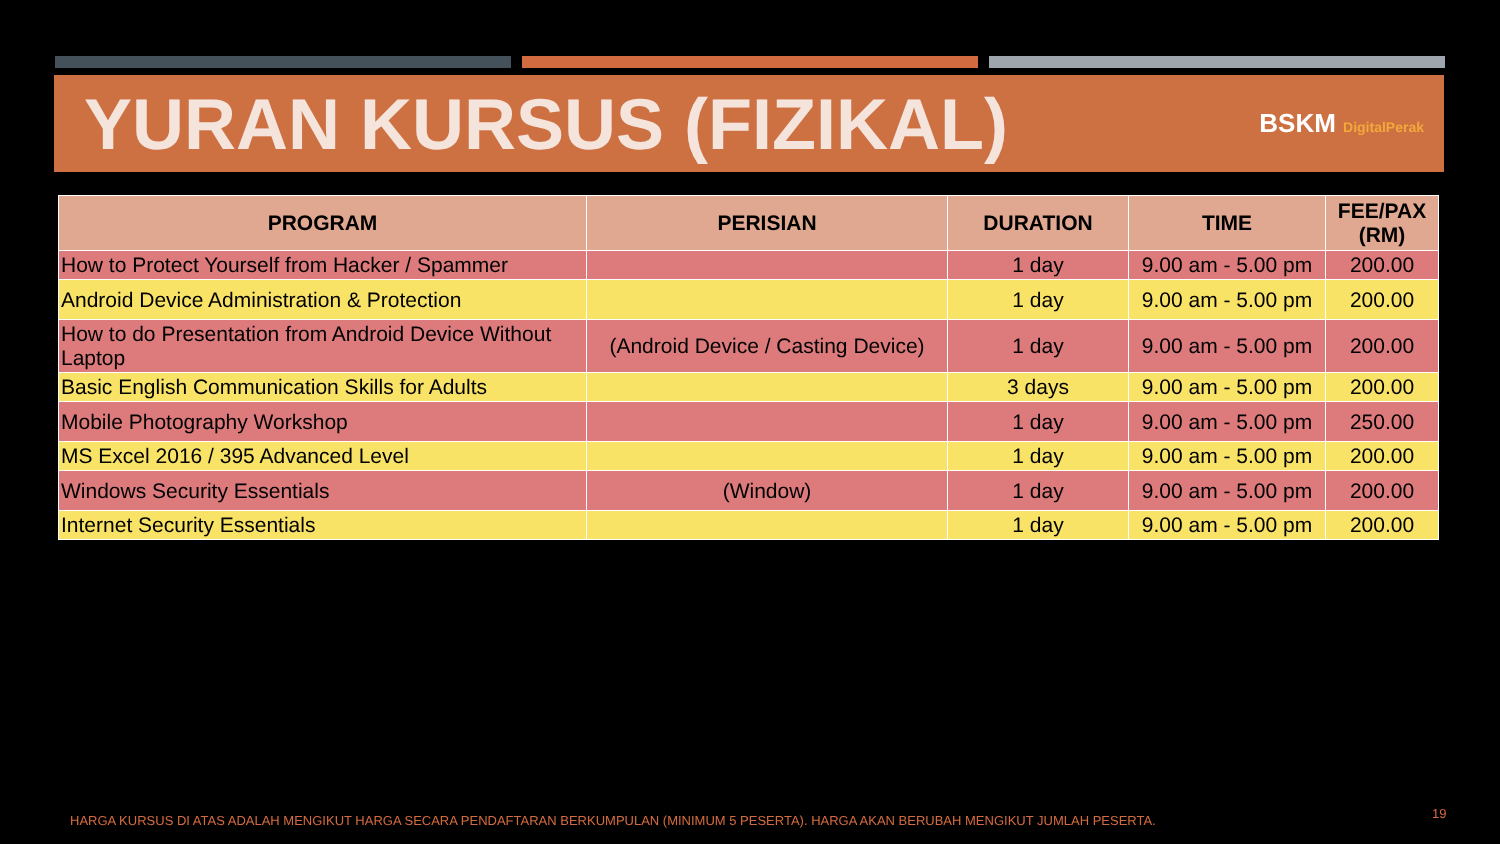YURAN KURSUS (FIZIKAL)
BSKM DigitalPerak
| PROGRAM | PERISIAN | DURATION | TIME | FEE/PAX (RM) |
| --- | --- | --- | --- | --- |
| How to Protect Yourself from Hacker / Spammer | | 1 day | 9.00 am - 5.00 pm | 200.00 |
| Android Device Administration & Protection | | 1 day | 9.00 am - 5.00 pm | 200.00 |
| How to do Presentation from Android Device Without Laptop | (Android Device / Casting Device) | 1 day | 9.00 am - 5.00 pm | 200.00 |
| Basic English Communication Skills for Adults | | 3 days | 9.00 am - 5.00 pm | 200.00 |
| Mobile Photography Workshop | | 1 day | 9.00 am - 5.00 pm | 250.00 |
| MS Excel 2016 / 395 Advanced Level | | 1 day | 9.00 am - 5.00 pm | 200.00 |
| Windows Security Essentials | (Window) | 1 day | 9.00 am - 5.00 pm | 200.00 |
| Internet Security Essentials | | 1 day | 9.00 am - 5.00 pm | 200.00 |
HARGA KURSUS DI ATAS ADALAH MENGIKUT HARGA SECARA PENDAFTARAN BERKUMPULAN (MINIMUM 5 PESERTA). HARGA AKAN BERUBAH MENGIKUT JUMLAH PESERTA.
19